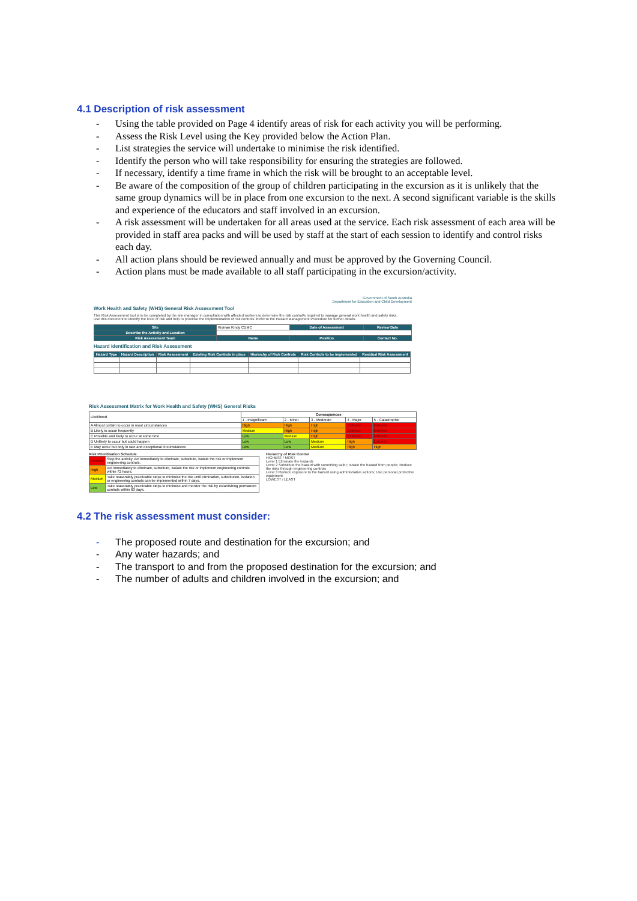4.1 Description of risk assessment
- Using the table provided on Page 4 identify areas of risk for each activity you will be performing.
- Assess the Risk Level using the Key provided below the Action Plan.
- List strategies the service will undertake to minimise the risk identified.
- Identify the person who will take responsibility for ensuring the strategies are followed.
- If necessary, identify a time frame in which the risk will be brought to an acceptable level.
- Be aware of the composition of the group of children participating in the excursion as it is unlikely that the same group dynamics will be in place from one excursion to the next. A second significant variable is the skills and experience of the educators and staff involved in an excursion.
- A risk assessment will be undertaken for all areas used at the service. Each risk assessment of each area will be provided in staff area packs and will be used by staff at the start of each session to identify and control risks each day.
- All action plans should be reviewed annually and must be approved by the Governing Council.
- Action plans must be made available to all staff participating in the excursion/activity.
Government of South Australia
Department for Education and Child Development
Work Health and Safety (WHS) General Risk Assessment Tool
This Risk Assessment tool is to be completed by the site manager in consultation with affected workers to determine the risk control/s required to manage general work health and safety risks.
Use this document to identify the level of risk and help to prioritise the implementation of risk controls. Refer to the Hazard Management Procedure for further details.
| Site | Kidman Kindy CDMC | Date of Assessment | Review Date |
| Describe the Activity and Location | | | |
| Risk Assessment Team | Name | Position | Contact No. |
Hazard Identification and Risk Assessment
| Hazard Type | Hazard Description | Risk Assessment | Existing Risk Controls in place | Hierarchy of Risk Controls | Risk Controls to be implemented | Residual Risk Assessment |
| --- | --- | --- | --- | --- | --- | --- |
Risk Assessment Matrix for Work Health and Safety (WHS) General Risks
| Likelihood | Consequences | | | | |
| | 1 - Insignificant | 2 - Minor | 3 - Moderate | 4 - Major | 5 - Catastrophic |
| A Almost certain to occur in most circumstances | High | High | High | Extreme | Extreme |
| B Likely to occur frequently | Medium | High | High | Extreme | Extreme |
| C Possible and likely to occur at some time | Low | Medium | High | Extreme | Extreme |
| D Unlikely to occur but could happen | Low | Low | Medium | High | Extreme |
| E May occur but only in rare and exceptional circumstances | Low | Low | Medium | High | High |
Risk Prioritisation Schedule
| Extreme | Stop the activity. Act immediately to eliminate, substitute, isolate the risk or implement engineering controls. |
| High | Act immediately to eliminate, substitute, isolate the risk or implement engineering controls within 72 hours. |
| Medium | Take reasonably practicable steps to minimise the risk until elimination, substitution, isolation or engineering controls can be implemented within 7 days. |
| Low | Take reasonably practicable steps to minimise and monitor the risk by establishing permanent controls within 60 days. |
Hierarchy of Risk Control
HIGHEST / MOST
Level 1 Eliminate the hazards
Level 2 Substitute the hazard with something safer; Isolate the hazard from people; Reduce the risks through engineering controls
Level 3 Reduce exposure to the hazard using administrative actions; Use personal protective equipment
LOWEST / LEAST
4.2 The risk assessment must consider:
- The proposed route and destination for the excursion; and
- Any water hazards; and
- The transport to and from the proposed destination for the excursion; and
- The number of adults and children involved in the excursion; and